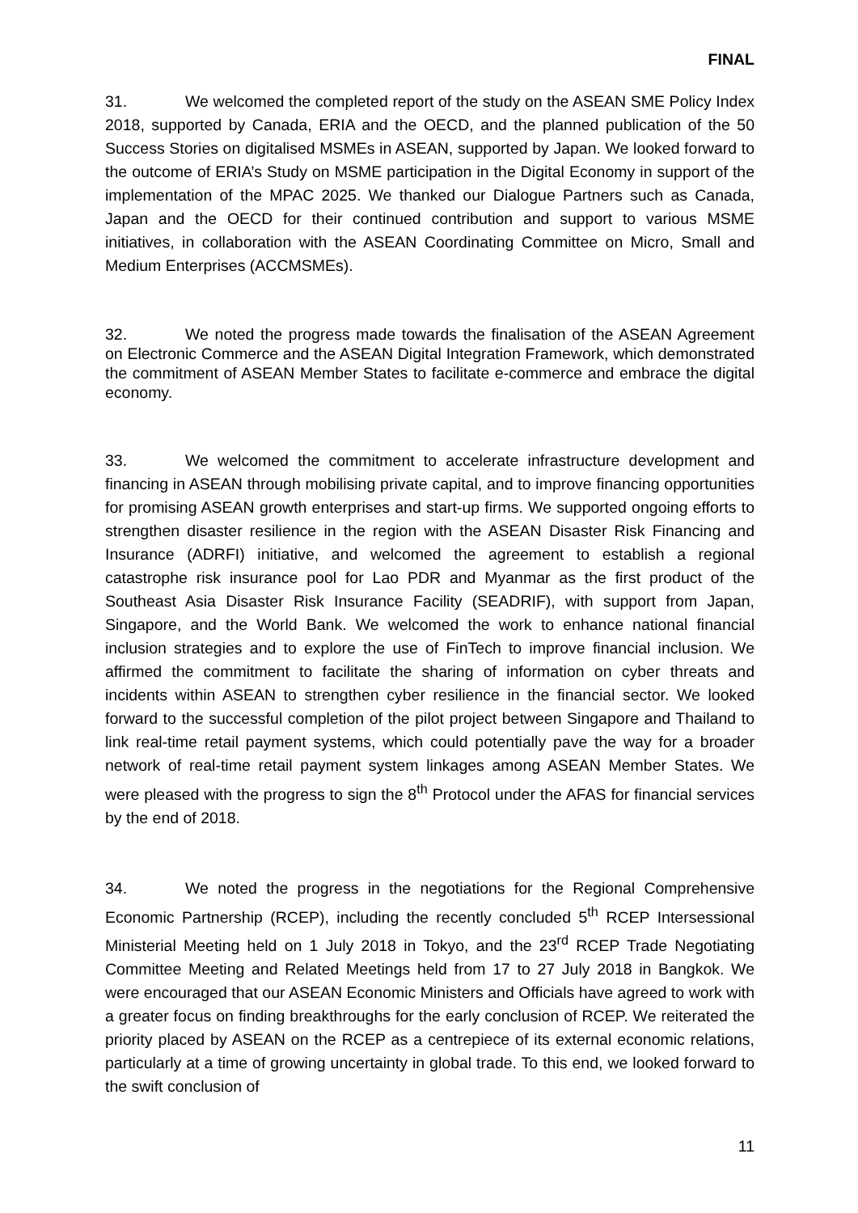FINAL
31. We welcomed the completed report of the study on the ASEAN SME Policy Index 2018, supported by Canada, ERIA and the OECD, and the planned publication of the 50 Success Stories on digitalised MSMEs in ASEAN, supported by Japan. We looked forward to the outcome of ERIA’s Study on MSME participation in the Digital Economy in support of the implementation of the MPAC 2025. We thanked our Dialogue Partners such as Canada, Japan and the OECD for their continued contribution and support to various MSME initiatives, in collaboration with the ASEAN Coordinating Committee on Micro, Small and Medium Enterprises (ACCMSMEs).
32. We noted the progress made towards the finalisation of the ASEAN Agreement on Electronic Commerce and the ASEAN Digital Integration Framework, which demonstrated the commitment of ASEAN Member States to facilitate e-commerce and embrace the digital economy.
33. We welcomed the commitment to accelerate infrastructure development and financing in ASEAN through mobilising private capital, and to improve financing opportunities for promising ASEAN growth enterprises and start-up firms. We supported ongoing efforts to strengthen disaster resilience in the region with the ASEAN Disaster Risk Financing and Insurance (ADRFI) initiative, and welcomed the agreement to establish a regional catastrophe risk insurance pool for Lao PDR and Myanmar as the first product of the Southeast Asia Disaster Risk Insurance Facility (SEADRIF), with support from Japan, Singapore, and the World Bank. We welcomed the work to enhance national financial inclusion strategies and to explore the use of FinTech to improve financial inclusion. We affirmed the commitment to facilitate the sharing of information on cyber threats and incidents within ASEAN to strengthen cyber resilience in the financial sector. We looked forward to the successful completion of the pilot project between Singapore and Thailand to link real-time retail payment systems, which could potentially pave the way for a broader network of real-time retail payment system linkages among ASEAN Member States. We were pleased with the progress to sign the 8<sup>th</sup> Protocol under the AFAS for financial services by the end of 2018.
34. We noted the progress in the negotiations for the Regional Comprehensive Economic Partnership (RCEP), including the recently concluded 5<sup>th</sup> RCEP Intersessional Ministerial Meeting held on 1 July 2018 in Tokyo, and the 23<sup>rd</sup> RCEP Trade Negotiating Committee Meeting and Related Meetings held from 17 to 27 July 2018 in Bangkok. We were encouraged that our ASEAN Economic Ministers and Officials have agreed to work with a greater focus on finding breakthroughs for the early conclusion of RCEP. We reiterated the priority placed by ASEAN on the RCEP as a centrepiece of its external economic relations, particularly at a time of growing uncertainty in global trade. To this end, we looked forward to the swift conclusion of
11